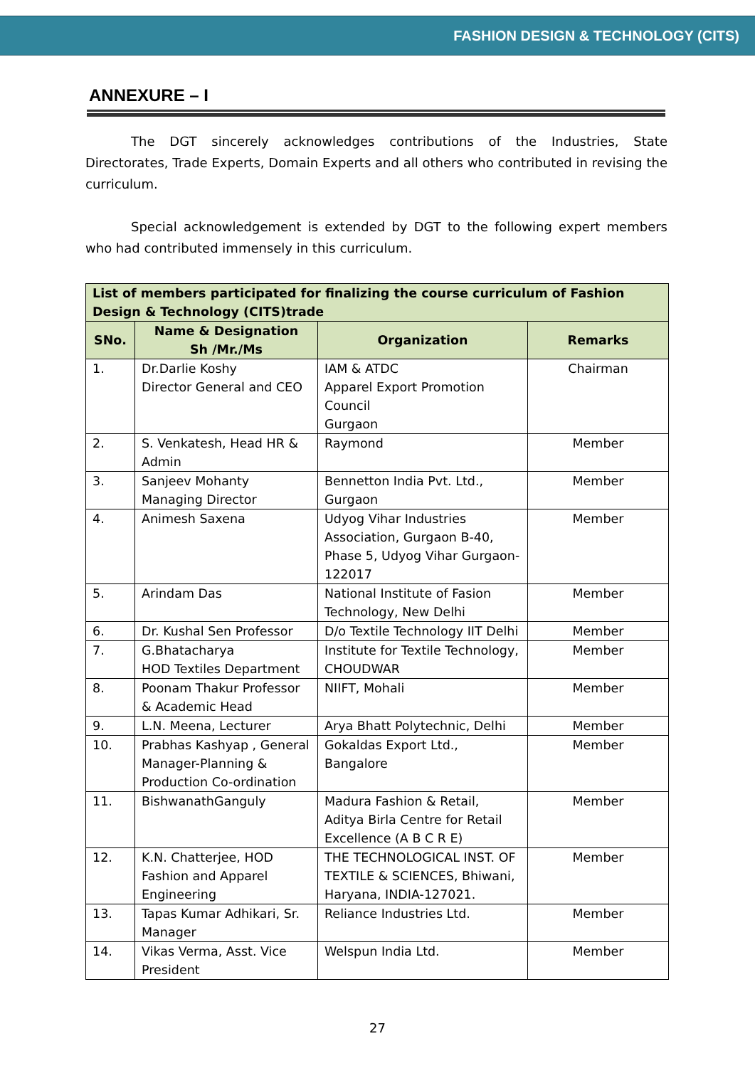FASHION DESIGN & TECHNOLOGY (CITS)
ANNEXURE – I
The DGT sincerely acknowledges contributions of the Industries, State Directorates, Trade Experts, Domain Experts and all others who contributed in revising the curriculum.
Special acknowledgement is extended by DGT to the following expert members who had contributed immensely in this curriculum.
| List of members participated for finalizing the course curriculum of Fashion Design & Technology (CITS)trade | | | |
| --- | --- | --- | --- |
| SNo. | Name & Designation Sh /Mr./Ms | Organization | Remarks |
| 1. | Dr.Darlie Koshy Director General and CEO | IAM & ATDC Apparel Export Promotion Council Gurgaon | Chairman |
| 2. | S. Venkatesh, Head HR & Admin | Raymond | Member |
| 3. | Sanjeev Mohanty Managing Director | Bennetton India Pvt. Ltd., Gurgaon | Member |
| 4. | Animesh Saxena | Udyog Vihar Industries Association, Gurgaon B-40, Phase 5, Udyog Vihar Gurgaon-122017 | Member |
| 5. | Arindam Das | National Institute of Fasion Technology, New Delhi | Member |
| 6. | Dr. Kushal Sen Professor | D/o Textile Technology IIT Delhi | Member |
| 7. | G.Bhatacharya HOD Textiles Department | Institute for Textile Technology, CHOUDWAR | Member |
| 8. | Poonam Thakur Professor & Academic Head | NIIFT, Mohali | Member |
| 9. | L.N. Meena, Lecturer | Arya Bhatt Polytechnic, Delhi | Member |
| 10. | Prabhas Kashyap , General Manager-Planning & Production Co-ordination | Gokaldas Export Ltd., Bangalore | Member |
| 11. | BishwanathGanguly | Madura Fashion & Retail, Aditya Birla Centre for Retail Excellence (A B C R E) | Member |
| 12. | K.N. Chatterjee, HOD Fashion and Apparel Engineering | THE TECHNOLOGICAL INST. OF TEXTILE & SCIENCES, Bhiwani, Haryana, INDIA-127021. | Member |
| 13. | Tapas Kumar Adhikari, Sr. Manager | Reliance Industries Ltd. | Member |
| 14. | Vikas Verma, Asst. Vice President | Welspun India Ltd. | Member |
27